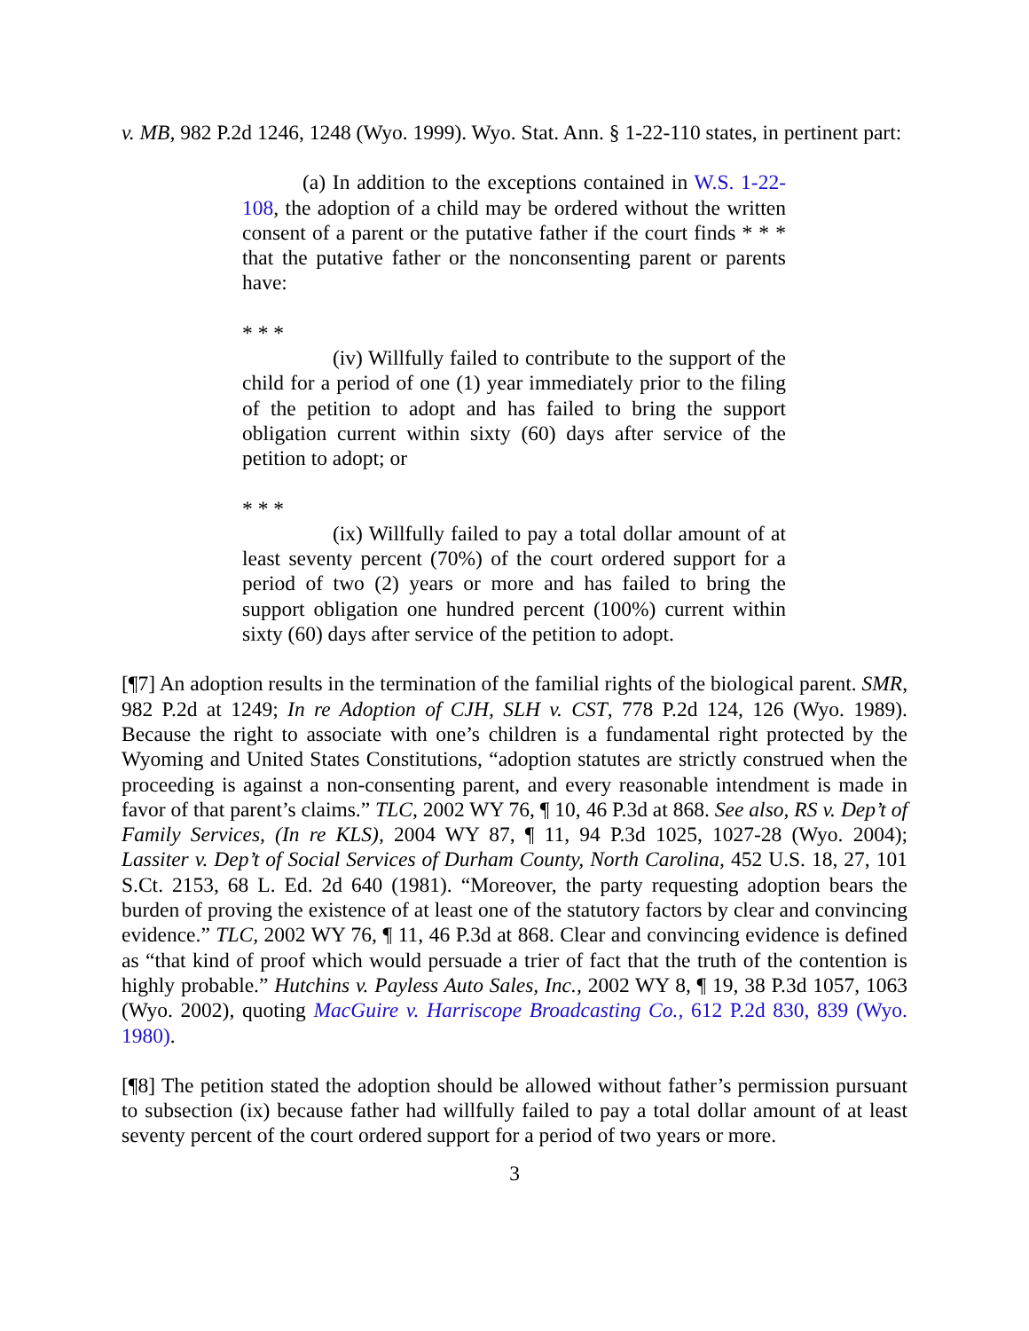v. MB, 982 P.2d 1246, 1248 (Wyo. 1999). Wyo. Stat. Ann. § 1-22-110 states, in pertinent part:
(a) In addition to the exceptions contained in W.S. 1-22-108, the adoption of a child may be ordered without the written consent of a parent or the putative father if the court finds * * * that the putative father or the nonconsenting parent or parents have:
* * *
(iv) Willfully failed to contribute to the support of the child for a period of one (1) year immediately prior to the filing of the petition to adopt and has failed to bring the support obligation current within sixty (60) days after service of the petition to adopt; or
* * *
(ix) Willfully failed to pay a total dollar amount of at least seventy percent (70%) of the court ordered support for a period of two (2) years or more and has failed to bring the support obligation one hundred percent (100%) current within sixty (60) days after service of the petition to adopt.
[¶7] An adoption results in the termination of the familial rights of the biological parent. SMR, 982 P.2d at 1249; In re Adoption of CJH, SLH v. CST, 778 P.2d 124, 126 (Wyo. 1989). Because the right to associate with one’s children is a fundamental right protected by the Wyoming and United States Constitutions, “adoption statutes are strictly construed when the proceeding is against a non-consenting parent, and every reasonable intendment is made in favor of that parent’s claims.” TLC, 2002 WY 76, ¶ 10, 46 P.3d at 868. See also, RS v. Dep’t of Family Services, (In re KLS), 2004 WY 87, ¶ 11, 94 P.3d 1025, 1027-28 (Wyo. 2004); Lassiter v. Dep’t of Social Services of Durham County, North Carolina, 452 U.S. 18, 27, 101 S.Ct. 2153, 68 L. Ed. 2d 640 (1981). “Moreover, the party requesting adoption bears the burden of proving the existence of at least one of the statutory factors by clear and convincing evidence.” TLC, 2002 WY 76, ¶ 11, 46 P.3d at 868. Clear and convincing evidence is defined as “that kind of proof which would persuade a trier of fact that the truth of the contention is highly probable.” Hutchins v. Payless Auto Sales, Inc., 2002 WY 8, ¶ 19, 38 P.3d 1057, 1063 (Wyo. 2002), quoting MacGuire v. Harriscope Broadcasting Co., 612 P.2d 830, 839 (Wyo. 1980).
[¶8] The petition stated the adoption should be allowed without father’s permission pursuant to subsection (ix) because father had willfully failed to pay a total dollar amount of at least seventy percent of the court ordered support for a period of two years or more.
3